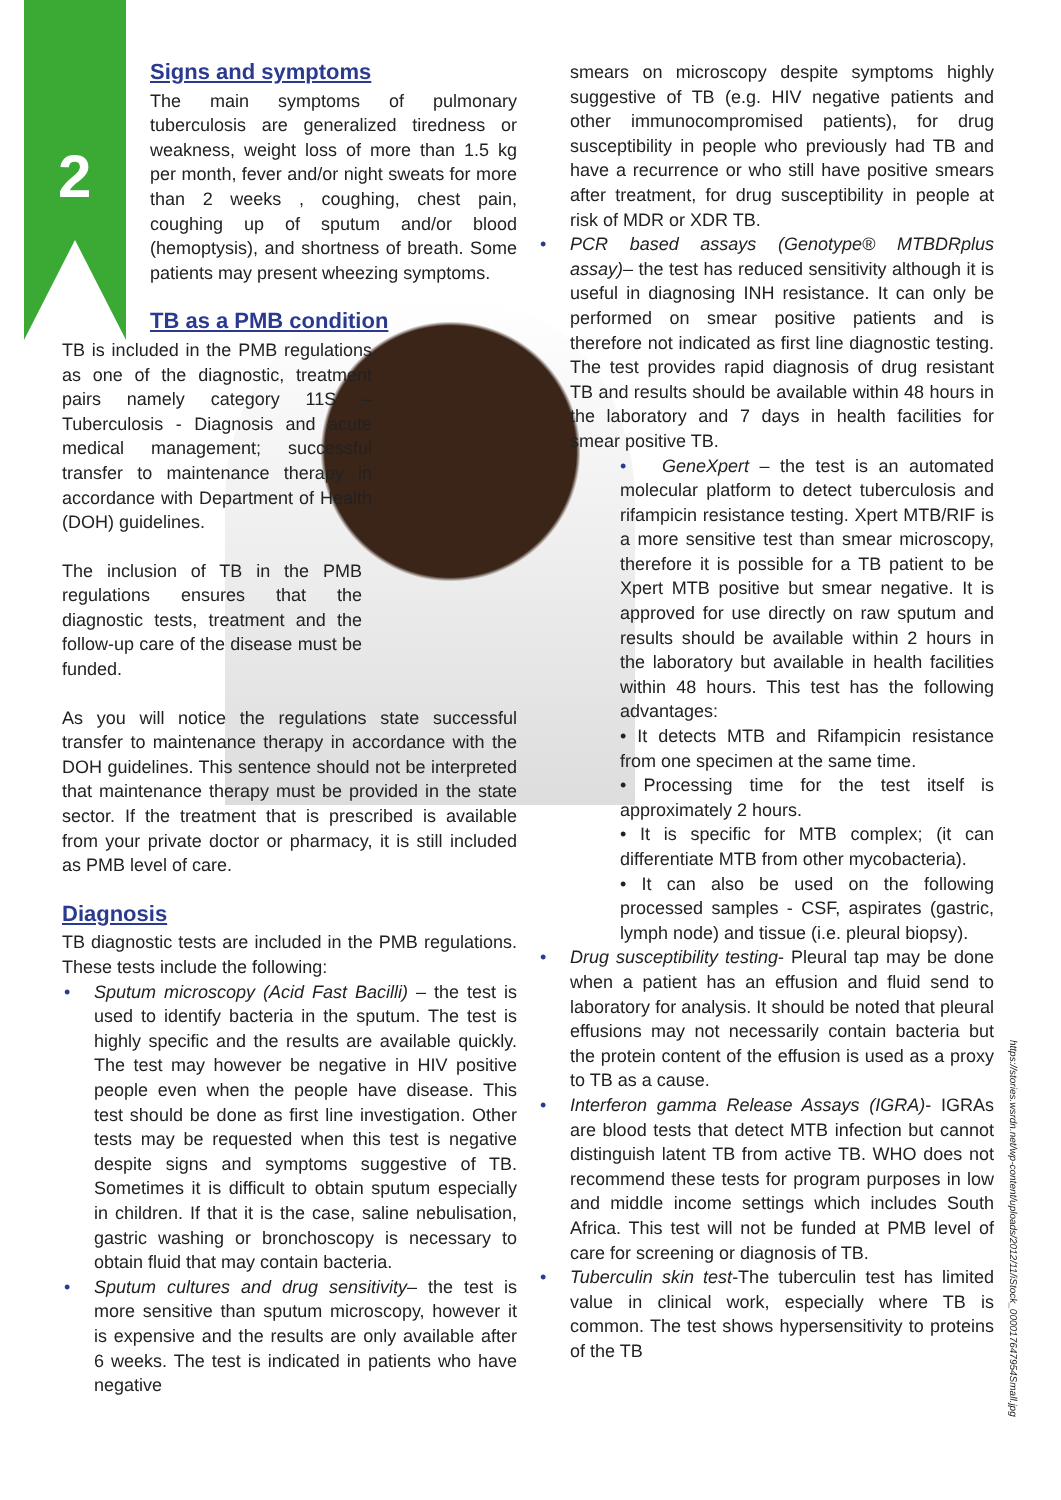2
Signs and symptoms
The main symptoms of pulmonary tuberculosis are generalized tiredness or weakness, weight loss of more than 1.5 kg per month, fever and/or night sweats for more than 2 weeks , coughing, chest pain, coughing up of sputum and/or blood (hemoptysis), and shortness of breath. Some patients may present wheezing symptoms.
TB as a PMB condition
TB is included in the PMB regulations as one of the diagnostic, treatment pairs namely category 11S – Tuberculosis - Diagnosis and acute medical management; successful transfer to maintenance therapy in accordance with Department of Health (DOH) guidelines.
The inclusion of TB in the PMB regulations ensures that the diagnostic tests, treatment and the follow-up care of the disease must be funded.
As you will notice the regulations state successful transfer to maintenance therapy in accordance with the DOH guidelines. This sentence should not be interpreted that maintenance therapy must be provided in the state sector. If the treatment that is prescribed is available from your private doctor or pharmacy, it is still included as PMB level of care.
Diagnosis
TB diagnostic tests are included in the PMB regulations. These tests include the following:
• Sputum microscopy (Acid Fast Bacilli) – the test is used to identify bacteria in the sputum. The test is highly specific and the results are available quickly. The test may however be negative in HIV positive people even when the people have disease. This test should be done as first line investigation. Other tests may be requested when this test is negative despite signs and symptoms suggestive of TB. Sometimes it is difficult to obtain sputum especially in children. If that it is the case, saline nebulisation, gastric washing or bronchoscopy is necessary to obtain fluid that may contain bacteria.
• Sputum cultures and drug sensitivity– the test is more sensitive than sputum microscopy, however it is expensive and the results are only available after 6 weeks. The test is indicated in patients who have negative
smears on microscopy despite symptoms highly suggestive of TB (e.g. HIV negative patients and other immunocompromised patients), for drug susceptibility in people who previously had TB and have a recurrence or who still have positive smears after treatment, for drug susceptibility in people at risk of MDR or XDR TB.
• PCR based assays (Genotype® MTBDRplus assay)– the test has reduced sensitivity although it is useful in diagnosing INH resistance. It can only be performed on smear positive patients and is therefore not indicated as first line diagnostic testing. The test provides rapid diagnosis of drug resistant TB and results should be available within 48 hours in the laboratory and 7 days in health facilities for smear positive TB.
• GeneXpert – the test is an automated molecular platform to detect tuberculosis and rifampicin resistance testing. Xpert MTB/RIF is a more sensitive test than smear microscopy, therefore it is possible for a TB patient to be Xpert MTB positive but smear negative. It is approved for use directly on raw sputum and results should be available within 2 hours in the laboratory but available in health facilities within 48 hours. This test has the following advantages:
• It detects MTB and Rifampicin resistance from one specimen at the same time.
• Processing time for the test itself is approximately 2 hours.
• It is specific for MTB complex; (it can differentiate MTB from other mycobacteria).
• It can also be used on the following processed samples - CSF, aspirates (gastric, lymph node) and tissue (i.e. pleural biopsy).
• Drug susceptibility testing- Pleural tap may be done when a patient has an effusion and fluid send to laboratory for analysis. It should be noted that pleural effusions may not necessarily contain bacteria but the protein content of the effusion is used as a proxy to TB as a cause.
• Interferon gamma Release Assays (IGRA)- IGRAs are blood tests that detect MTB infection but cannot distinguish latent TB from active TB. WHO does not recommend these tests for program purposes in low and middle income settings which includes South Africa. This test will not be funded at PMB level of care for screening or diagnosis of TB.
• Tuberculin skin test-The tuberculin test has limited value in clinical work, especially where TB is common. The test shows hypersensitivity to proteins of the TB
https://stories.wsrdn.net/wp-content/uploads/2012/11/iStock_000017647954Small.jpg